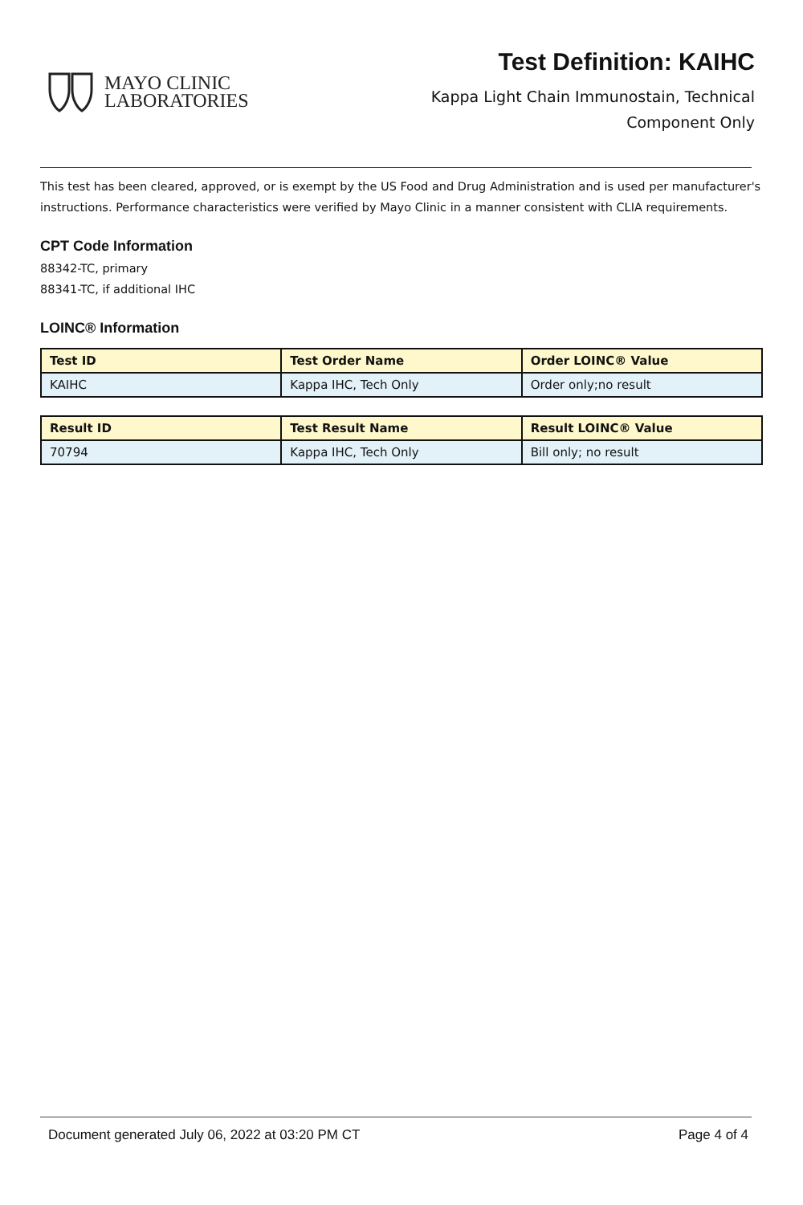MAYO CLINIC
LABORATORIES
Test Definition: KAIHC
Kappa Light Chain Immunostain, Technical
Component Only
This test has been cleared, approved, or is exempt by the US Food and Drug Administration and is used per manufacturer's instructions. Performance characteristics were verified by Mayo Clinic in a manner consistent with CLIA requirements.
CPT Code Information
88342-TC, primary
88341-TC, if additional IHC
LOINC® Information
| Test ID | Test Order Name | Order LOINC® Value |
| --- | --- | --- |
| KAIHC | Kappa IHC, Tech Only | Order only;no result |
| Result ID | Test Result Name | Result LOINC® Value |
| --- | --- | --- |
| 70794 | Kappa IHC, Tech Only | Bill only; no result |
Document generated July 06, 2022 at 03:20 PM CT Page 4 of 4